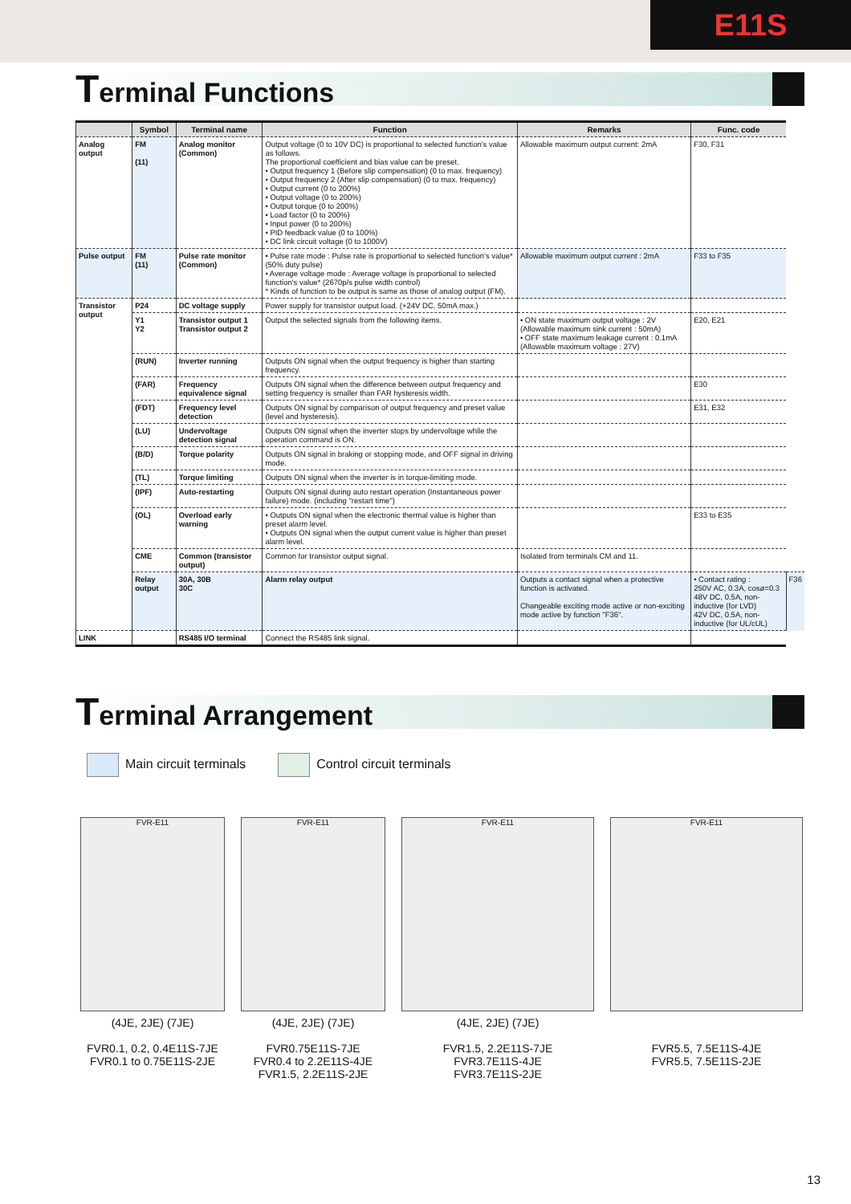E11S
Terminal Functions
| | Symbol | Terminal name | Function | Remarks | Func. code | |
| --- | --- | --- | --- | --- | --- | --- |
| Analog output | FM (11) | Analog monitor (Common) | Output voltage (0 to 10V DC) is proportional to selected function's value as follows. The proportional coefficient and bias value can be preset. • Output frequency 1 (Before slip compensation) (0 to max. frequency) • Output frequency 2 (After slip compensation) (0 to max. frequency) • Output current (0 to 200%) • Output voltage (0 to 200%) • Output torque (0 to 200%) • Load factor (0 to 200%) • Input power (0 to 200%) • PID feedback value (0 to 100%) • DC link circuit voltage (0 to 1000V) | Allowable maximum output current: 2mA | F30, F31 | |
| Pulse output | FM (11) | Pulse rate monitor (Common) | • Pulse rate mode : Pulse rate is proportional to selected function's value* (50% duty pulse) • Average voltage mode : Average voltage is proportional to selected function's value* (2670p/s pulse width control) * Kinds of function to be output is same as those of analog output (FM). | Allowable maximum output current : 2mA | F33 to F35 | |
| Transistor output | P24 | DC voltage supply | Power supply for transistor output load. (+24V DC, 50mA max.) | | | |
| | Y1 Y2 | Transistor output 1 Transistor output 2 | Output the selected signals from the following items. | • ON state maximum output voltage : 2V (Allowable maximum sink current : 50mA) • OFF state maximum leakage current : 0.1mA (Allowable maximum voltage : 27V) | E20, E21 | |
| | (RUN) | Inverter running | Outputs ON signal when the output frequency is higher than starting frequency. | | | |
| | (FAR) | Frequency equivalence signal | Outputs ON signal when the difference between output frequency and setting frequency is smaller than FAR hysteresis width. | | E30 | |
| | (FDT) | Frequency level detection | Outputs ON signal by comparison of output frequency and preset value (level and hysteresis). | | E31, E32 | |
| | (LU) | Undervoltage detection signal | Outputs ON signal when the inverter stops by undervoltage while the operation command is ON. | | | |
| | (B/D) | Torque polarity | Outputs ON signal in braking or stopping mode, and OFF signal in driving mode. | | | |
| | (TL) | Torque limiting | Outputs ON signal when the inverter is in torque-limiting mode. | | | |
| | (IPF) | Auto-restarting | Outputs ON signal during auto restart operation (Instantaneous power failure) mode. (including "restart time") | | | |
| | (OL) | Overload early warning | • Outputs ON signal when the electronic thermal value is higher than preset alarm level. • Outputs ON signal when the output current value is higher than preset alarm level. | | E33 to E35 | |
| | CME | Common (transistor output) | Common for transistor output signal. | Isolated from terminals CM and 11. | | |
| | Relay output | 30A, 30B 30C | Alarm relay output | Outputs a contact signal when a protective function is activated. Changeable exciting mode active or non-exciting mode active by function "F36". | • Contact rating : 250V AC, 0.3A, cosø=0.3 48V DC, 0.5A, non-inductive (for LVD) 42V DC, 0.5A, non-inductive (for UL/cUL) | F36 |
| LINK | | RS485 I/O terminal | Connect the RS485 link signal. | | | |
Terminal Arrangement
Main circuit terminals Control circuit terminals
FVR-E11
(4JE, 2JE) (7JE)
FVR0.1, 0.2, 0.4E11S-7JE
FVR0.1 to 0.75E11S-2JE
FVR-E11
(4JE, 2JE) (7JE)
FVR0.75E11S-7JE
FVR0.4 to 2.2E11S-4JE
FVR1.5, 2.2E11S-2JE
FVR-E11
(4JE, 2JE) (7JE)
FVR1.5, 2.2E11S-7JE
FVR3.7E11S-4JE
FVR3.7E11S-2JE
FVR-E11
FVR5.5, 7.5E11S-4JE
FVR5.5, 7.5E11S-2JE
13